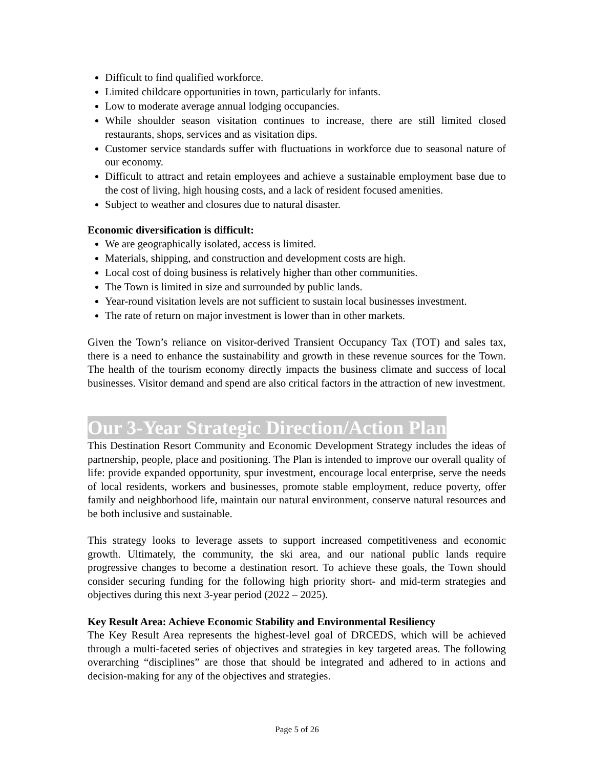Difficult to find qualified workforce.
Limited childcare opportunities in town, particularly for infants.
Low to moderate average annual lodging occupancies.
While shoulder season visitation continues to increase, there are still limited closed restaurants, shops, services and as visitation dips.
Customer service standards suffer with fluctuations in workforce due to seasonal nature of our economy.
Difficult to attract and retain employees and achieve a sustainable employment base due to the cost of living, high housing costs, and a lack of resident focused amenities.
Subject to weather and closures due to natural disaster.
Economic diversification is difficult:
We are geographically isolated, access is limited.
Materials, shipping, and construction and development costs are high.
Local cost of doing business is relatively higher than other communities.
The Town is limited in size and surrounded by public lands.
Year-round visitation levels are not sufficient to sustain local businesses investment.
The rate of return on major investment is lower than in other markets.
Given the Town’s reliance on visitor-derived Transient Occupancy Tax (TOT) and sales tax, there is a need to enhance the sustainability and growth in these revenue sources for the Town. The health of the tourism economy directly impacts the business climate and success of local businesses. Visitor demand and spend are also critical factors in the attraction of new investment.
Our 3-Year Strategic Direction/Action Plan
This Destination Resort Community and Economic Development Strategy includes the ideas of partnership, people, place and positioning. The Plan is intended to improve our overall quality of life: provide expanded opportunity, spur investment, encourage local enterprise, serve the needs of local residents, workers and businesses, promote stable employment, reduce poverty, offer family and neighborhood life, maintain our natural environment, conserve natural resources and be both inclusive and sustainable.
This strategy looks to leverage assets to support increased competitiveness and economic growth. Ultimately, the community, the ski area, and our national public lands require progressive changes to become a destination resort. To achieve these goals, the Town should consider securing funding for the following high priority short- and mid-term strategies and objectives during this next 3-year period (2022 – 2025).
Key Result Area: Achieve Economic Stability and Environmental Resiliency
The Key Result Area represents the highest-level goal of DRCEDS, which will be achieved through a multi-faceted series of objectives and strategies in key targeted areas. The following overarching “disciplines” are those that should be integrated and adhered to in actions and decision-making for any of the objectives and strategies.
Page 5 of 26